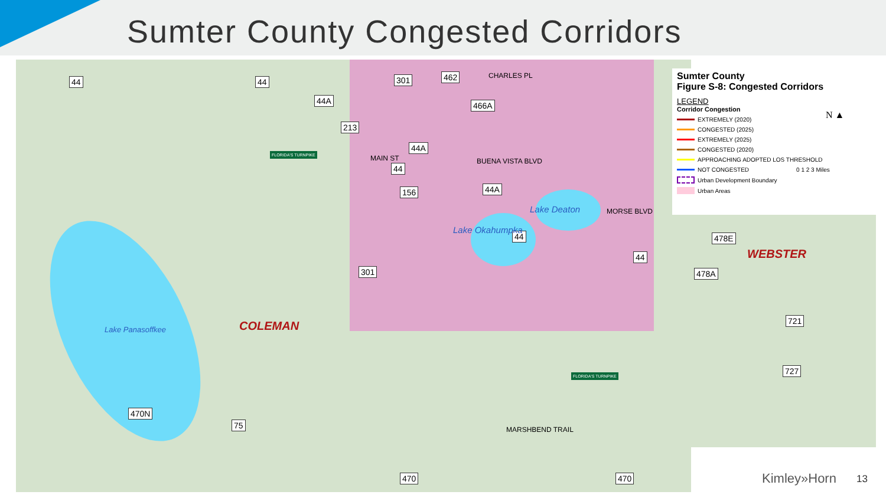Sumter County Congested Corridors
44 44
44A
301 462
466A
213
44A
44
156 44A
44
44
301
470N
75
470 470
MAIN ST BUENA VISTA BLVD
CHARLES PL
MORSE BLVD
MARSHBEND TRAIL
Lake Deaton
Lake Okahumpka
Lake Panasoffkee
FLORIDA'S TURNPIKE
FLORIDA'S TURNPIKE
COLEMAN
Sumter County
Figure S-8: Congested Corridors
LEGEND
Corridor Congestion
EXTREMELY (2020)
CONGESTED (2025)
EXTREMELY (2025)
CONGESTED (2020)
APPROACHING ADOPTED LOS THRESHOLD
NOT CONGESTED 0 1 2 3 Miles
Urban Development Boundary
Urban Areas
N ▲
478E
478A
721
727
WEBSTER
Kimley»Horn 13